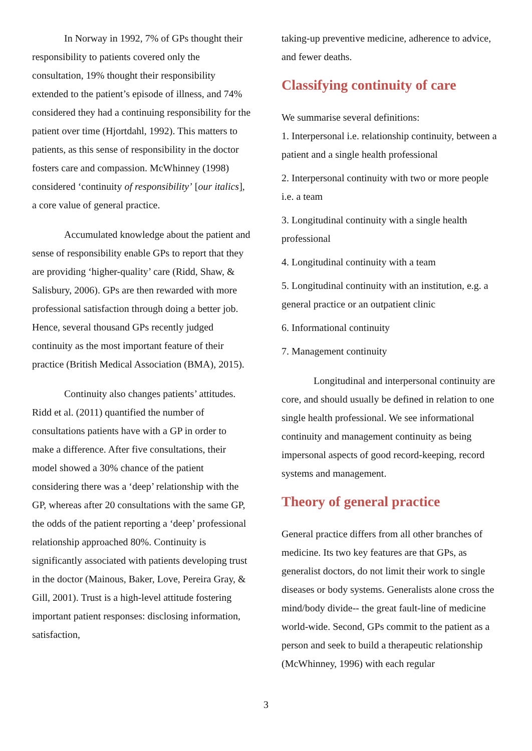In Norway in 1992, 7% of GPs thought their responsibility to patients covered only the consultation, 19% thought their responsibility extended to the patient’s episode of illness, and 74% considered they had a continuing responsibility for the patient over time (Hjortdahl, 1992). This matters to patients, as this sense of responsibility in the doctor fosters care and compassion. McWhinney (1998) considered ‘continuity of responsibility’ [our italics], a core value of general practice.
Accumulated knowledge about the patient and sense of responsibility enable GPs to report that they are providing ‘higher-quality’ care (Ridd, Shaw, & Salisbury, 2006). GPs are then rewarded with more professional satisfaction through doing a better job. Hence, several thousand GPs recently judged continuity as the most important feature of their practice (British Medical Association (BMA), 2015).
Continuity also changes patients’ attitudes. Ridd et al. (2011) quantified the number of consultations patients have with a GP in order to make a difference. After five consultations, their model showed a 30% chance of the patient considering there was a ‘deep’ relationship with the GP, whereas after 20 consultations with the same GP, the odds of the patient reporting a ‘deep’ professional relationship approached 80%. Continuity is significantly associated with patients developing trust in the doctor (Mainous, Baker, Love, Pereira Gray, & Gill, 2001). Trust is a high-level attitude fostering important patient responses: disclosing information, satisfaction,
taking-up preventive medicine, adherence to advice, and fewer deaths.
Classifying continuity of care
We summarise several definitions:
1. Interpersonal i.e. relationship continuity, between a patient and a single health professional
2. Interpersonal continuity with two or more people i.e. a team
3. Longitudinal continuity with a single health professional
4. Longitudinal continuity with a team
5. Longitudinal continuity with an institution, e.g. a general practice or an outpatient clinic
6. Informational continuity
7. Management continuity
Longitudinal and interpersonal continuity are core, and should usually be defined in relation to one single health professional. We see informational continuity and management continuity as being impersonal aspects of good record-keeping, record systems and management.
Theory of general practice
General practice differs from all other branches of medicine. Its two key features are that GPs, as generalist doctors, do not limit their work to single diseases or body systems. Generalists alone cross the mind/body divide-- the great fault-line of medicine world-wide. Second, GPs commit to the patient as a person and seek to build a therapeutic relationship (McWhinney, 1996) with each regular
3